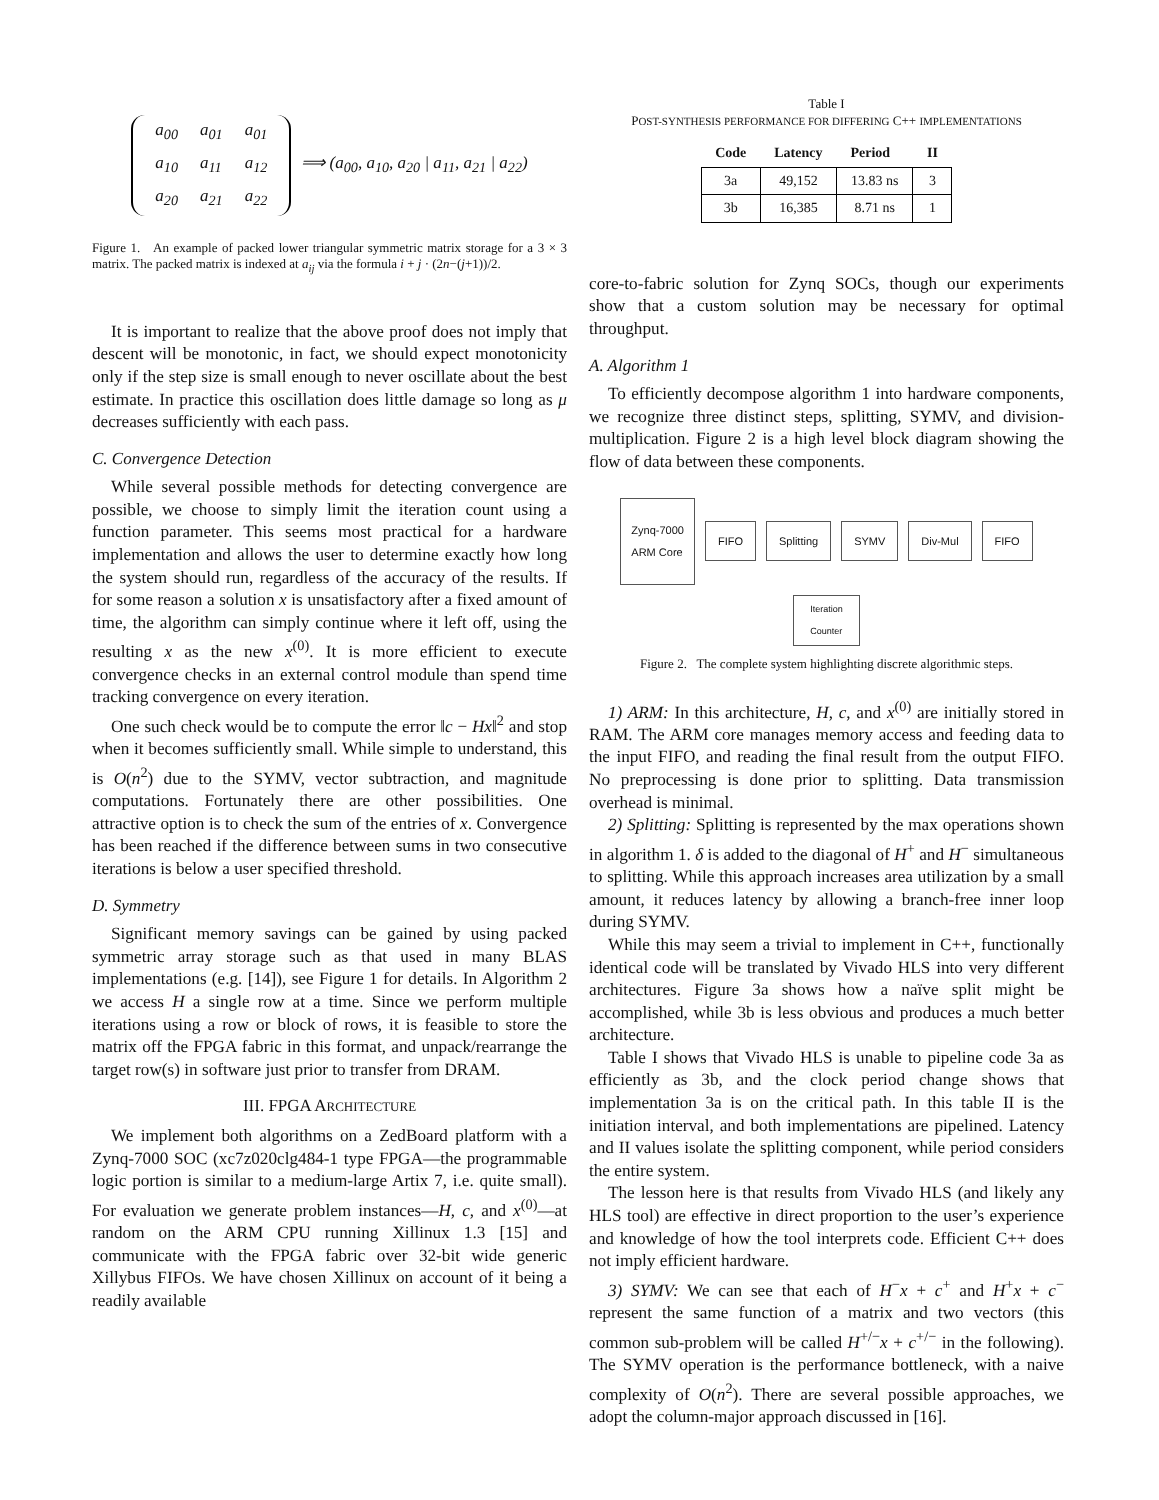| a<sub>00</sub> | a<sub>01</sub> | a<sub>01</sub> |
| a<sub>10</sub> | a<sub>11</sub> | a<sub>12</sub> |
| a<sub>20</sub> | a<sub>21</sub> | a<sub>22</sub> |
⟹ (a<sub>00</sub>, a<sub>10</sub>, a<sub>20</sub> | a<sub>11</sub>, a<sub>21</sub> | a<sub>22</sub>)
Figure 1. An example of packed lower triangular symmetric matrix storage for a 3 × 3 matrix. The packed matrix is indexed at a<sub>ij</sub> via the formula i + j · (2n−(j+1))/2.
It is important to realize that the above proof does not imply that descent will be monotonic, in fact, we should expect monotonicity only if the step size is small enough to never oscillate about the best estimate. In practice this oscillation does little damage so long as μ decreases sufficiently with each pass.
C. Convergence Detection
While several possible methods for detecting convergence are possible, we choose to simply limit the iteration count using a function parameter. This seems most practical for a hardware implementation and allows the user to determine exactly how long the system should run, regardless of the accuracy of the results. If for some reason a solution x is unsatisfactory after a fixed amount of time, the algorithm can simply continue where it left off, using the resulting x as the new x<sup>(0)</sup>. It is more efficient to execute convergence checks in an external control module than spend time tracking convergence on every iteration.
One such check would be to compute the error ‖c − Hx‖<sup>2</sup> and stop when it becomes sufficiently small. While simple to understand, this is O(n<sup>2</sup>) due to the SYMV, vector subtraction, and magnitude computations. Fortunately there are other possibilities. One attractive option is to check the sum of the entries of x. Convergence has been reached if the difference between sums in two consecutive iterations is below a user specified threshold.
D. Symmetry
Significant memory savings can be gained by using packed symmetric array storage such as that used in many BLAS implementations (e.g. [14]), see Figure 1 for details. In Algorithm 2 we access H a single row at a time. Since we perform multiple iterations using a row or block of rows, it is feasible to store the matrix off the FPGA fabric in this format, and unpack/rearrange the target row(s) in software just prior to transfer from DRAM.
III. FPGA ARCHITECTURE
We implement both algorithms on a ZedBoard platform with a Zynq-7000 SOC (xc7z020clg484-1 type FPGA—the programmable logic portion is similar to a medium-large Artix 7, i.e. quite small). For evaluation we generate problem instances—H, c, and x<sup>(0)</sup>—at random on the ARM CPU running Xillinux 1.3 [15] and communicate with the FPGA fabric over 32-bit wide generic Xillybus FIFOs. We have chosen Xillinux on account of it being a readily available
Table I
POST-SYNTHESIS PERFORMANCE FOR DIFFERING C++ IMPLEMENTATIONS
| Code | Latency | Period | II |
| --- | --- | --- | --- |
| 3a | 49,152 | 13.83 ns | 3 |
| 3b | 16,385 | 8.71 ns | 1 |
core-to-fabric solution for Zynq SOCs, though our experiments show that a custom solution may be necessary for optimal throughput.
A. Algorithm 1
To efficiently decompose algorithm 1 into hardware components, we recognize three distinct steps, splitting, SYMV, and division-multiplication. Figure 2 is a high level block diagram showing the flow of data between these components.
Zynq-7000
ARM Core FIFO Splitting SYMV Div-Mul FIFO Iteration
Counter
Figure 2. The complete system highlighting discrete algorithmic steps.
1) ARM: In this architecture, H, c, and x<sup>(0)</sup> are initially stored in RAM. The ARM core manages memory access and feeding data to the input FIFO, and reading the final result from the output FIFO. No preprocessing is done prior to splitting. Data transmission overhead is minimal.
2) Splitting: Splitting is represented by the max operations shown in algorithm 1. δ is added to the diagonal of H<sup>+</sup> and H<sup>−</sup> simultaneous to splitting. While this approach increases area utilization by a small amount, it reduces latency by allowing a branch-free inner loop during SYMV.
While this may seem a trivial to implement in C++, functionally identical code will be translated by Vivado HLS into very different architectures. Figure 3a shows how a naïve split might be accomplished, while 3b is less obvious and produces a much better architecture.
Table I shows that Vivado HLS is unable to pipeline code 3a as efficiently as 3b, and the clock period change shows that implementation 3a is on the critical path. In this table II is the initiation interval, and both implementations are pipelined. Latency and II values isolate the splitting component, while period considers the entire system.
The lesson here is that results from Vivado HLS (and likely any HLS tool) are effective in direct proportion to the user’s experience and knowledge of how the tool interprets code. Efficient C++ does not imply efficient hardware.
3) SYMV: We can see that each of H<sup>−</sup>x + c<sup>+</sup> and H<sup>+</sup>x + c<sup>−</sup> represent the same function of a matrix and two vectors (this common sub-problem will be called H<sup>+/−</sup>x + c<sup>+/−</sup> in the following). The SYMV operation is the performance bottleneck, with a naive complexity of O(n<sup>2</sup>). There are several possible approaches, we adopt the column-major approach discussed in [16].